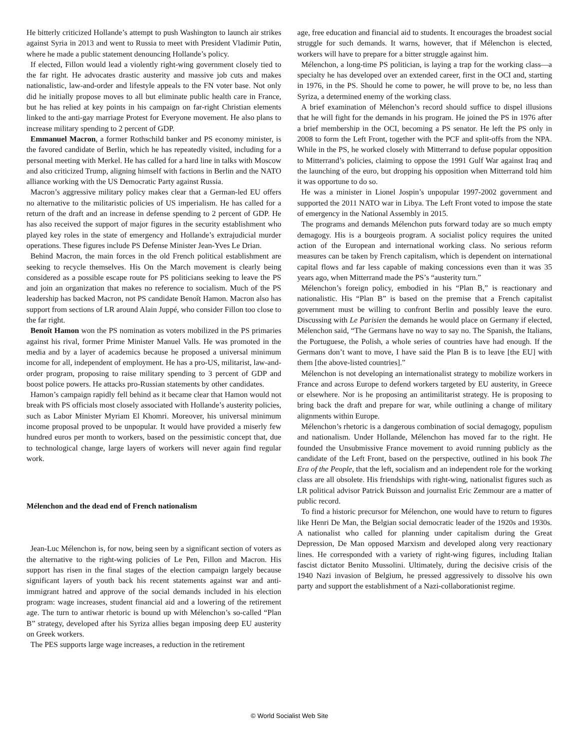He bitterly criticized Hollande’s attempt to push Washington to launch air strikes against Syria in 2013 and went to Russia to meet with President Vladimir Putin, where he made a public statement denouncing Hollande’s policy.
If elected, Fillon would lead a violently right-wing government closely tied to the far right. He advocates drastic austerity and massive job cuts and makes nationalistic, law-and-order and lifestyle appeals to the FN voter base. Not only did he initially propose moves to all but eliminate public health care in France, but he has relied at key points in his campaign on far-right Christian elements linked to the anti-gay marriage Protest for Everyone movement. He also plans to increase military spending to 2 percent of GDP.
Emmanuel Macron, a former Rothschild banker and PS economy minister, is the favored candidate of Berlin, which he has repeatedly visited, including for a personal meeting with Merkel. He has called for a hard line in talks with Moscow and also criticized Trump, aligning himself with factions in Berlin and the NATO alliance working with the US Democratic Party against Russia.
Macron’s aggressive military policy makes clear that a German-led EU offers no alternative to the militaristic policies of US imperialism. He has called for a return of the draft and an increase in defense spending to 2 percent of GDP. He has also received the support of major figures in the security establishment who played key roles in the state of emergency and Hollande’s extrajudicial murder operations. These figures include PS Defense Minister Jean-Yves Le Drian.
Behind Macron, the main forces in the old French political establishment are seeking to recycle themselves. His On the March movement is clearly being considered as a possible escape route for PS politicians seeking to leave the PS and join an organization that makes no reference to socialism. Much of the PS leadership has backed Macron, not PS candidate Benoît Hamon. Macron also has support from sections of LR around Alain Juppé, who consider Fillon too close to the far right.
Benoît Hamon won the PS nomination as voters mobilized in the PS primaries against his rival, former Prime Minister Manuel Valls. He was promoted in the media and by a layer of academics because he proposed a universal minimum income for all, independent of employment. He has a pro-US, militarist, law-and-order program, proposing to raise military spending to 3 percent of GDP and boost police powers. He attacks pro-Russian statements by other candidates.
Hamon’s campaign rapidly fell behind as it became clear that Hamon would not break with PS officials most closely associated with Hollande’s austerity policies, such as Labor Minister Myriam El Khomri. Moreover, his universal minimum income proposal proved to be unpopular. It would have provided a miserly few hundred euros per month to workers, based on the pessimistic concept that, due to technological change, large layers of workers will never again find regular work.
Mélenchon and the dead end of French nationalism
Jean-Luc Mélenchon is, for now, being seen by a significant section of voters as the alternative to the right-wing policies of Le Pen, Fillon and Macron. His support has risen in the final stages of the election campaign largely because significant layers of youth back his recent statements against war and anti-immigrant hatred and approve of the social demands included in his election program: wage increases, student financial aid and a lowering of the retirement age. The turn to antiwar rhetoric is bound up with Mélenchon’s so-called “Plan B” strategy, developed after his Syriza allies began imposing deep EU austerity on Greek workers.
The PES supports large wage increases, a reduction in the retirement
age, free education and financial aid to students. It encourages the broadest social struggle for such demands. It warns, however, that if Mélenchon is elected, workers will have to prepare for a bitter struggle against him.
Mélenchon, a long-time PS politician, is laying a trap for the working class—a specialty he has developed over an extended career, first in the OCI and, starting in 1976, in the PS. Should he come to power, he will prove to be, no less than Syriza, a determined enemy of the working class.
A brief examination of Mélenchon’s record should suffice to dispel illusions that he will fight for the demands in his program. He joined the PS in 1976 after a brief membership in the OCI, becoming a PS senator. He left the PS only in 2008 to form the Left Front, together with the PCF and split-offs from the NPA. While in the PS, he worked closely with Mitterrand to defuse popular opposition to Mitterrand’s policies, claiming to oppose the 1991 Gulf War against Iraq and the launching of the euro, but dropping his opposition when Mitterrand told him it was opportune to do so.
He was a minister in Lionel Jospin’s unpopular 1997-2002 government and supported the 2011 NATO war in Libya. The Left Front voted to impose the state of emergency in the National Assembly in 2015.
The programs and demands Mélenchon puts forward today are so much empty demagogy. His is a bourgeois program. A socialist policy requires the united action of the European and international working class. No serious reform measures can be taken by French capitalism, which is dependent on international capital flows and far less capable of making concessions even than it was 35 years ago, when Mitterrand made the PS’s “austerity turn.”
Mélenchon’s foreign policy, embodied in his “Plan B,” is reactionary and nationalistic. His “Plan B” is based on the premise that a French capitalist government must be willing to confront Berlin and possibly leave the euro. Discussing with Le Parisien the demands he would place on Germany if elected, Mélenchon said, “The Germans have no way to say no. The Spanish, the Italians, the Portuguese, the Polish, a whole series of countries have had enough. If the Germans don’t want to move, I have said the Plan B is to leave [the EU] with them [the above-listed countries].”
Mélenchon is not developing an internationalist strategy to mobilize workers in France and across Europe to defend workers targeted by EU austerity, in Greece or elsewhere. Nor is he proposing an antimilitarist strategy. He is proposing to bring back the draft and prepare for war, while outlining a change of military alignments within Europe.
Mélenchon’s rhetoric is a dangerous combination of social demagogy, populism and nationalism. Under Hollande, Mélenchon has moved far to the right. He founded the Unsubmissive France movement to avoid running publicly as the candidate of the Left Front, based on the perspective, outlined in his book The Era of the People, that the left, socialism and an independent role for the working class are all obsolete. His friendships with right-wing, nationalist figures such as LR political advisor Patrick Buisson and journalist Eric Zemmour are a matter of public record.
To find a historic precursor for Mélenchon, one would have to return to figures like Henri De Man, the Belgian social democratic leader of the 1920s and 1930s. A nationalist who called for planning under capitalism during the Great Depression, De Man opposed Marxism and developed along very reactionary lines. He corresponded with a variety of right-wing figures, including Italian fascist dictator Benito Mussolini. Ultimately, during the decisive crisis of the 1940 Nazi invasion of Belgium, he pressed aggressively to dissolve his own party and support the establishment of a Nazi-collaborationist regime.
© World Socialist Web Site